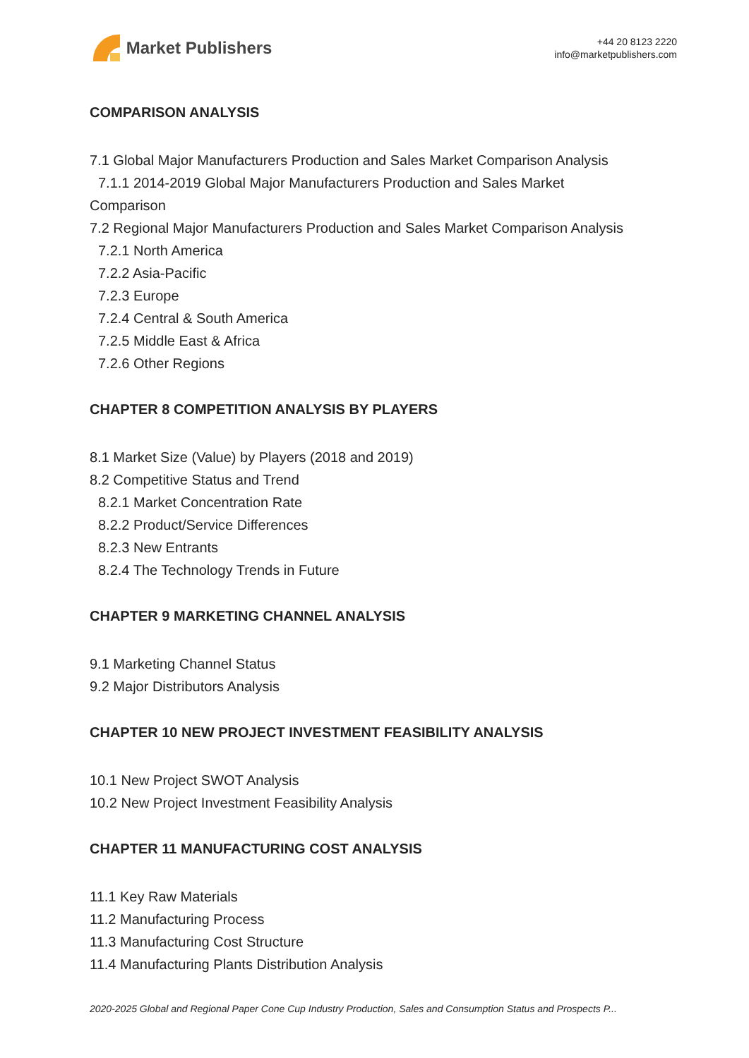Market Publishers
+44 20 8123 2220
info@marketpublishers.com
COMPARISON ANALYSIS
7.1 Global Major Manufacturers Production and Sales Market Comparison Analysis
7.1.1 2014-2019 Global Major Manufacturers Production and Sales Market
Comparison
7.2 Regional Major Manufacturers Production and Sales Market Comparison Analysis
7.2.1 North America
7.2.2 Asia-Pacific
7.2.3 Europe
7.2.4 Central & South America
7.2.5 Middle East & Africa
7.2.6 Other Regions
CHAPTER 8 COMPETITION ANALYSIS BY PLAYERS
8.1 Market Size (Value) by Players (2018 and 2019)
8.2 Competitive Status and Trend
8.2.1 Market Concentration Rate
8.2.2 Product/Service Differences
8.2.3 New Entrants
8.2.4 The Technology Trends in Future
CHAPTER 9 MARKETING CHANNEL ANALYSIS
9.1 Marketing Channel Status
9.2 Major Distributors Analysis
CHAPTER 10 NEW PROJECT INVESTMENT FEASIBILITY ANALYSIS
10.1 New Project SWOT Analysis
10.2 New Project Investment Feasibility Analysis
CHAPTER 11 MANUFACTURING COST ANALYSIS
11.1 Key Raw Materials
11.2 Manufacturing Process
11.3 Manufacturing Cost Structure
11.4 Manufacturing Plants Distribution Analysis
2020-2025 Global and Regional Paper Cone Cup Industry Production, Sales and Consumption Status and Prospects P...